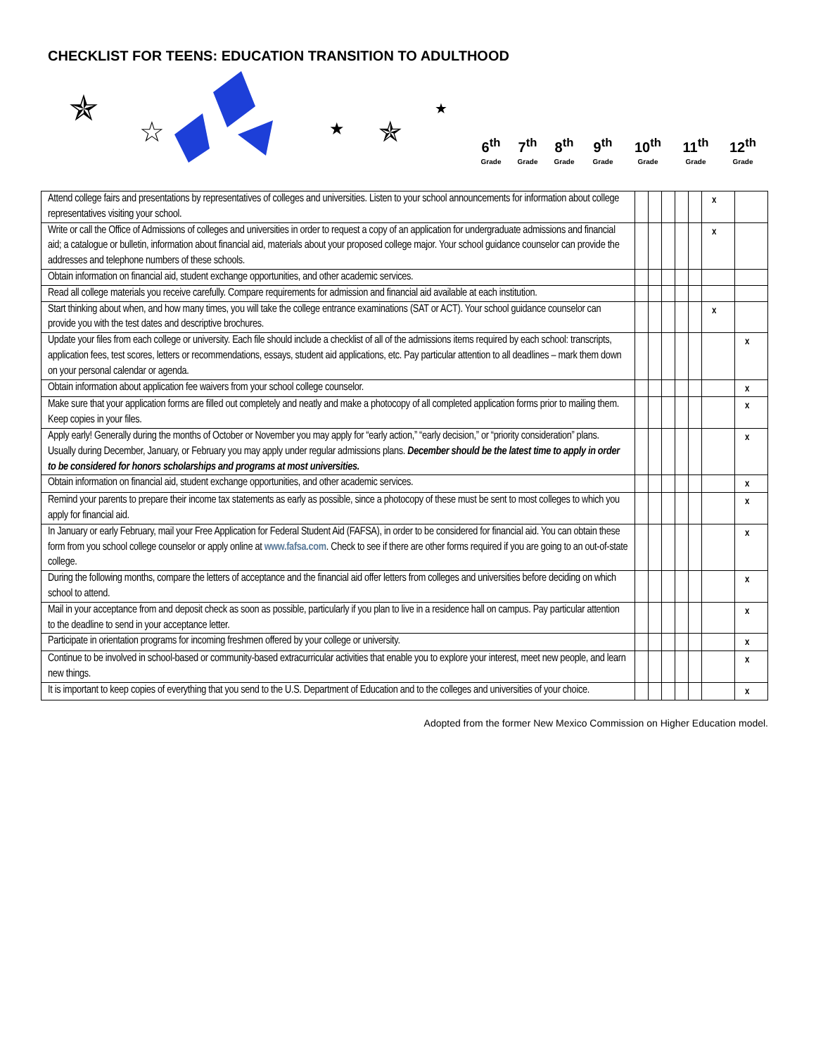CHECKLIST FOR TEENS: EDUCATION TRANSITION TO ADULTHOOD
✯
☆
✯
★
★
6<sup>th</sup>
Grade
7<sup>th</sup>
Grade
8<sup>th</sup>
Grade
9<sup>th</sup>
Grade
10<sup>th</sup>
Grade
11<sup>th</sup>
Grade
12<sup>th</sup>
Grade
| Attend college fairs and presentations by representatives of colleges and universities. Listen to your school announcements for information about college representatives visiting your school. | | | | | | x | |
| Write or call the Office of Admissions of colleges and universities in order to request a copy of an application for undergraduate admissions and financial aid; a catalogue or bulletin, information about financial aid, materials about your proposed college major. Your school guidance counselor can provide the addresses and telephone numbers of these schools. | | | | | | x | |
| Obtain information on financial aid, student exchange opportunities, and other academic services. | | | | | | | |
| Read all college materials you receive carefully. Compare requirements for admission and financial aid available at each institution. | | | | | | | |
| Start thinking about when, and how many times, you will take the college entrance examinations (SAT or ACT). Your school guidance counselor can provide you with the test dates and descriptive brochures. | | | | | | x | |
| Update your files from each college or university. Each file should include a checklist of all of the admissions items required by each school: transcripts, application fees, test scores, letters or recommendations, essays, student aid applications, etc. Pay particular attention to all deadlines – mark them down on your personal calendar or agenda. | | | | | | | x |
| Obtain information about application fee waivers from your school college counselor. | | | | | | | x |
| Make sure that your application forms are filled out completely and neatly and make a photocopy of all completed application forms prior to mailing them. Keep copies in your files. | | | | | | | x |
| Apply early! Generally during the months of October or November you may apply for “early action,” “early decision,” or “priority consideration” plans. Usually during December, January, or February you may apply under regular admissions plans. December should be the latest time to apply in order to be considered for honors scholarships and programs at most universities. | | | | | | | x |
| Obtain information on financial aid, student exchange opportunities, and other academic services. | | | | | | | x |
| Remind your parents to prepare their income tax statements as early as possible, since a photocopy of these must be sent to most colleges to which you apply for financial aid. | | | | | | | x |
| In January or early February, mail your Free Application for Federal Student Aid (FAFSA), in order to be considered for financial aid. You can obtain these form from you school college counselor or apply online at www.fafsa.com . Check to see if there are other forms required if you are going to an out-of-state college. | | | | | | | x |
| During the following months, compare the letters of acceptance and the financial aid offer letters from colleges and universities before deciding on which school to attend. | | | | | | | x |
| Mail in your acceptance from and deposit check as soon as possible, particularly if you plan to live in a residence hall on campus. Pay particular attention to the deadline to send in your acceptance letter. | | | | | | | x |
| Participate in orientation programs for incoming freshmen offered by your college or university. | | | | | | | x |
| Continue to be involved in school-based or community-based extracurricular activities that enable you to explore your interest, meet new people, and learn new things. | | | | | | | x |
| It is important to keep copies of everything that you send to the U.S. Department of Education and to the colleges and universities of your choice. | | | | | | | x |
Adopted from the former New Mexico Commission on Higher Education model.